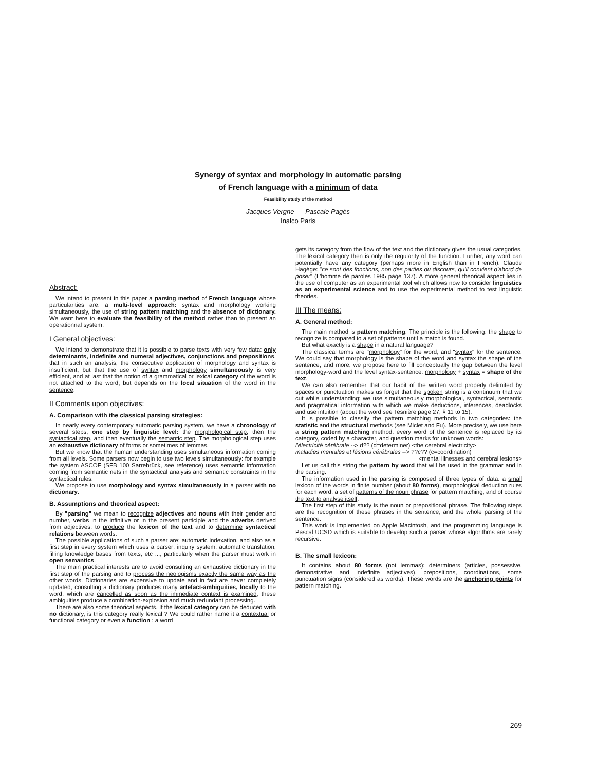Synergy of syntax and morphology in automatic parsing
of French language with a minimum of data
Feasibility study of the method
Jacques Vergne Pascale Pagès
Inalco Paris
Abstract:
We intend to present in this paper a parsing method of French language whose particularities are: a multi-level approach: syntax and morphology working simultaneously, the use of string pattern matching and the absence of dictionary. We want here to evaluate the feasibility of the method rather than to present an operationnal system.
I General objectives:
We intend to demonstrate that it is possible to parse texts with very few data: only determinants, indefinite and numeral adjectives, conjunctions and prepositions, that in such an analysis, the consecutive application of morphology and syntax is insufficient, but that the use of syntax and morphology simultaneously is very efficient, and at last that the notion of a grammatical or lexical category of the word is not attached to the word, but depends on the local situation of the word in the sentence.
II Comments upon objectives:
A. Comparison with the classical parsing strategies:
In nearly every contemporary automatic parsing system, we have a chronology of several steps, one step by linguistic level: the morphological step, then the syntactical step, and then eventually the semantic step. The morphological step uses an exhaustive dictionary of forms or sometimes of lemmas.
But we know that the human understanding uses simultaneous information coming from all levels. Some parsers now begin to use two levels simultaneously: for example the system ASCOF (SFB 100 Sarrebrück, see reference) uses semantic information coming from semantic nets in the syntactical analysis and semantic constraints in the syntactical rules.
We propose to use morphology and syntax simultaneously in a parser with no dictionary.
B. Assumptions and theorical aspect:
By "parsing" we mean to recognize adjectives and nouns with their gender and number, verbs in the infinitive or in the present participle and the adverbs derived from adjectives, to produce the lexicon of the text and to determine syntactical relations between words.
The possible applications of such a parser are: automatic indexation, and also as a first step in every system which uses a parser: inquiry system, automatic translation, filling knowledge bases from texts, etc ..., particularly when the parser must work in open semantics.
The main practical interests are to avoid consulting an exhaustive dictionary in the first step of the parsing and to process the neologisms exactly the same way as the other words. Dictionaries are expensive to update and in fact are never completely updated; consulting a dictionary produces many artefact-ambiguities, locally to the word, which are cancelled as soon as the immediate context is examined; these ambiguities produce a combination-explosion and much redundant processing.
There are also some theorical aspects. If the lexical category can be deduced with no dictionary, is this category really lexical ? We could rather name it a contextual or functional category or even a function : a word
gets its category from the flow of the text and the dictionary gives the usual categories. The lexical category then is only the regularity of the function. Further, any word can potentially have any category (perhaps more in English than in French). Claude Hagège: "ce sont des fonctions, non des parties du discours, qu'il convient d'abord de poser" (L'homme de paroles 1985 page 137). A more general theorical aspect lies in the use of computer as an experimental tool which allows now to consider linguistics as an experimental science and to use the experimental method to test linguistic theories.
III The means:
A. General method:
The main method is pattern matching. The principle is the following: the shape to recognize is compared to a set of patterns until a match is found.
But what exactly is a shape in a natural language?
The classical terms are "morphology" for the word, and "syntax" for the sentence. We could say that morphology is the shape of the word and syntax the shape of the sentence; and more, we propose here to fill conceptually the gap between the level morphology-word and the level syntax-sentence: morphology + syntax = shape of the text.
We can also remember that our habit of the written word properly delimited by spaces or punctuation makes us forget that the spoken string is a continuum that we cut while understanding: we use simultaneously morphological, syntactical, semantic and pragmatical information with which we make deductions, inferences, deadlocks and use intuition (about the word see Tesnière page 27, § 11 to 15).
It is possible to classify the pattern matching methods in two categories: the statistic and the structural methods (see Miclet and Fu). More precisely, we use here a string pattern matching method: every word of the sentence is replaced by its category, coded by a character, and question marks for unknown words:
l'électricité cérébrale --> d?? (d=determiner) <the cerebral electricity>
maladies mentales et lésions cérébrales --> ??c?? (c=coordination)
<mental illnesses and cerebral lesions>
Let us call this string the pattern by word that will be used in the grammar and in the parsing.
The information used in the parsing is composed of three types of data: a small lexicon of the words in finite number (about 80 forms), morphological deduction rules for each word, a set of patterns of the noun phrase for pattern matching, and of course the text to analyse itself.
The first step of this study is the noun or prepositional phrase. The following steps are the recognition of these phrases in the sentence, and the whole parsing of the sentence.
This work is implemented on Apple Macintosh, and the programming language is Pascal UCSD which is suitable to develop such a parser whose algorithms are rarely recursive.
B. The small lexicon:
It contains about 80 forms (not lemmas): determiners (articles, possessive, demonstrative and indefinite adjectives), prepositions, coordinations, some punctuation signs (considered as words). These words are the anchoring points for pattern matching.
269